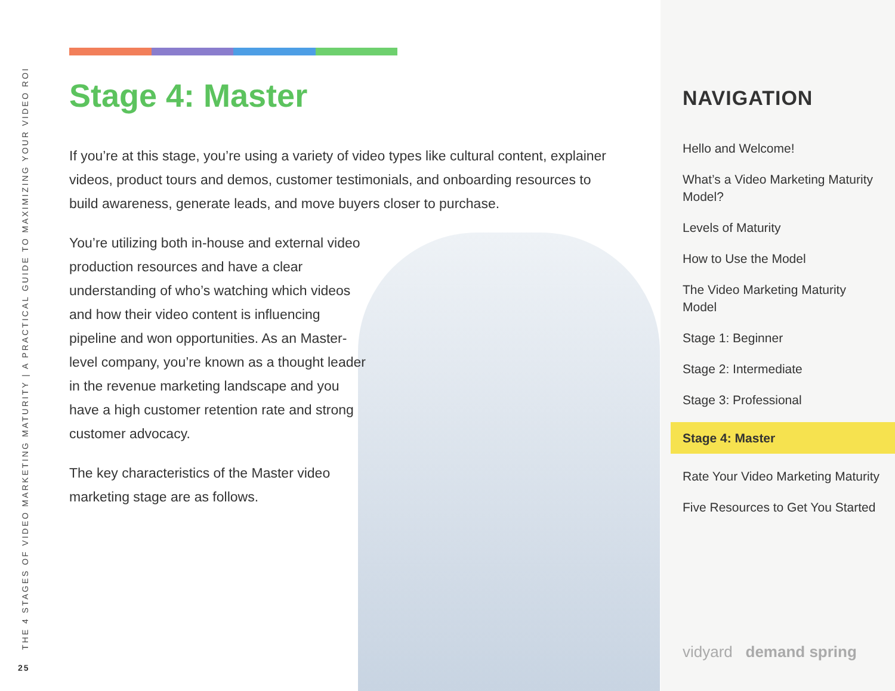THE 4 STAGES OF VIDEO MARKETING MATURITY | A PRACTICAL GUIDE TO MAXIMIZING YOUR VIDEO ROI
25
Stage 4: Master
If you’re at this stage, you’re using a variety of video types like cultural content, explainer videos, product tours and demos, customer testimonials, and onboarding resources to build awareness, generate leads, and move buyers closer to purchase.
You’re utilizing both in-house and external video production resources and have a clear understanding of who’s watching which videos and how their video content is influencing pipeline and won opportunities. As an Master-level company, you’re known as a thought leader in the revenue marketing landscape and you have a high customer retention rate and strong customer advocacy.
The key characteristics of the Master video marketing stage are as follows.
NAVIGATION
Hello and Welcome!
What’s a Video Marketing Maturity Model?
Levels of Maturity
How to Use the Model
The Video Marketing Maturity Model
Stage 1: Beginner
Stage 2: Intermediate
Stage 3: Professional
Stage 4: Master
Rate Your Video Marketing Maturity
Five Resources to Get You Started
vidyard demand spring